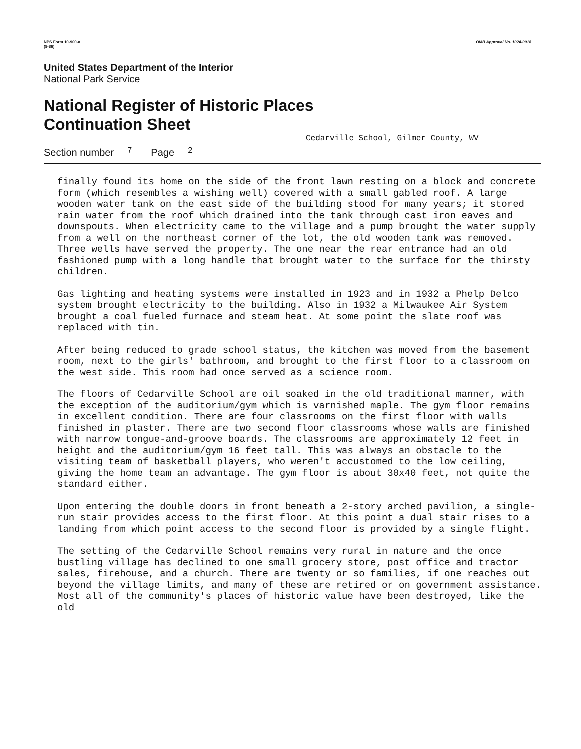NPS Form 10-900-a
(8-86)
OMB Approval No. 1024-0018
United States Department of the Interior
National Park Service
National Register of Historic Places
Continuation Sheet
Cedarville School, Gilmer County, WV
Section number 7 Page 2
finally found its home on the side of the front lawn resting on a block and concrete form (which resembles a wishing well) covered with a small gabled roof. A large wooden water tank on the east side of the building stood for many years; it stored rain water from the roof which drained into the tank through cast iron eaves and downspouts. When electricity came to the village and a pump brought the water supply from a well on the northeast corner of the lot, the old wooden tank was removed. Three wells have served the property. The one near the rear entrance had an old fashioned pump with a long handle that brought water to the surface for the thirsty children.
Gas lighting and heating systems were installed in 1923 and in 1932 a Phelp Delco system brought electricity to the building. Also in 1932 a Milwaukee Air System brought a coal fueled furnace and steam heat. At some point the slate roof was replaced with tin.
After being reduced to grade school status, the kitchen was moved from the basement room, next to the girls' bathroom, and brought to the first floor to a classroom on the west side. This room had once served as a science room.
The floors of Cedarville School are oil soaked in the old traditional manner, with the exception of the auditorium/gym which is varnished maple. The gym floor remains in excellent condition. There are four classrooms on the first floor with walls finished in plaster. There are two second floor classrooms whose walls are finished with narrow tongue-and-groove boards. The classrooms are approximately 12 feet in height and the auditorium/gym 16 feet tall. This was always an obstacle to the visiting team of basketball players, who weren't accustomed to the low ceiling, giving the home team an advantage. The gym floor is about 30x40 feet, not quite the standard either.
Upon entering the double doors in front beneath a 2-story arched pavilion, a single-run stair provides access to the first floor. At this point a dual stair rises to a landing from which point access to the second floor is provided by a single flight.
The setting of the Cedarville School remains very rural in nature and the once bustling village has declined to one small grocery store, post office and tractor sales, firehouse, and a church. There are twenty or so families, if one reaches out beyond the village limits, and many of these are retired or on government assistance. Most all of the community's places of historic value have been destroyed, like the old